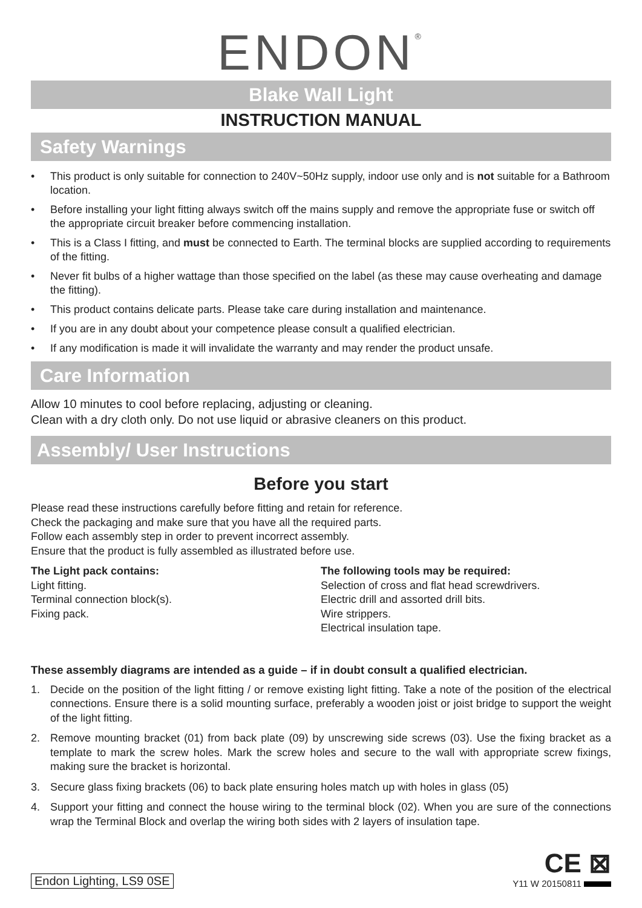ENDON<sup>®</sup>
Blake Wall Light
INSTRUCTION MANUAL
Safety Warnings
• This product is only suitable for connection to 240V~50Hz supply, indoor use only and is not suitable for a Bathroom location.
• Before installing your light fitting always switch off the mains supply and remove the appropriate fuse or switch off the appropriate circuit breaker before commencing installation.
• This is a Class I fitting, and must be connected to Earth. The terminal blocks are supplied according to requirements of the fitting.
• Never fit bulbs of a higher wattage than those specified on the label (as these may cause overheating and damage the fitting).
• This product contains delicate parts. Please take care during installation and maintenance.
• If you are in any doubt about your competence please consult a qualified electrician.
• If any modification is made it will invalidate the warranty and may render the product unsafe.
Care Information
Allow 10 minutes to cool before replacing, adjusting or cleaning.
Clean with a dry cloth only. Do not use liquid or abrasive cleaners on this product.
Assembly/ User Instructions
Before you start
Please read these instructions carefully before fitting and retain for reference.
Check the packaging and make sure that you have all the required parts.
Follow each assembly step in order to prevent incorrect assembly.
Ensure that the product is fully assembled as illustrated before use.
The Light pack contains:
Light fitting.
Terminal connection block(s).
Fixing pack.
The following tools may be required:
Selection of cross and flat head screwdrivers.
Electric drill and assorted drill bits.
Wire strippers.
Electrical insulation tape.
These assembly diagrams are intended as a guide – if in doubt consult a qualified electrician.
1. Decide on the position of the light fitting / or remove existing light fitting. Take a note of the position of the electrical connections. Ensure there is a solid mounting surface, preferably a wooden joist or joist bridge to support the weight of the light fitting.
2. Remove mounting bracket (01) from back plate (09) by unscrewing side screws (03). Use the fixing bracket as a template to mark the screw holes. Mark the screw holes and secure to the wall with appropriate screw fixings, making sure the bracket is horizontal.
3. Secure glass fixing brackets (06) to back plate ensuring holes match up with holes in glass (05)
4. Support your fitting and connect the house wiring to the terminal block (02). When you are sure of the connections wrap the Terminal Block and overlap the wiring both sides with 2 layers of insulation tape.
Endon Lighting, LS9 0SE
CE ⊠
Y11 W 20150811